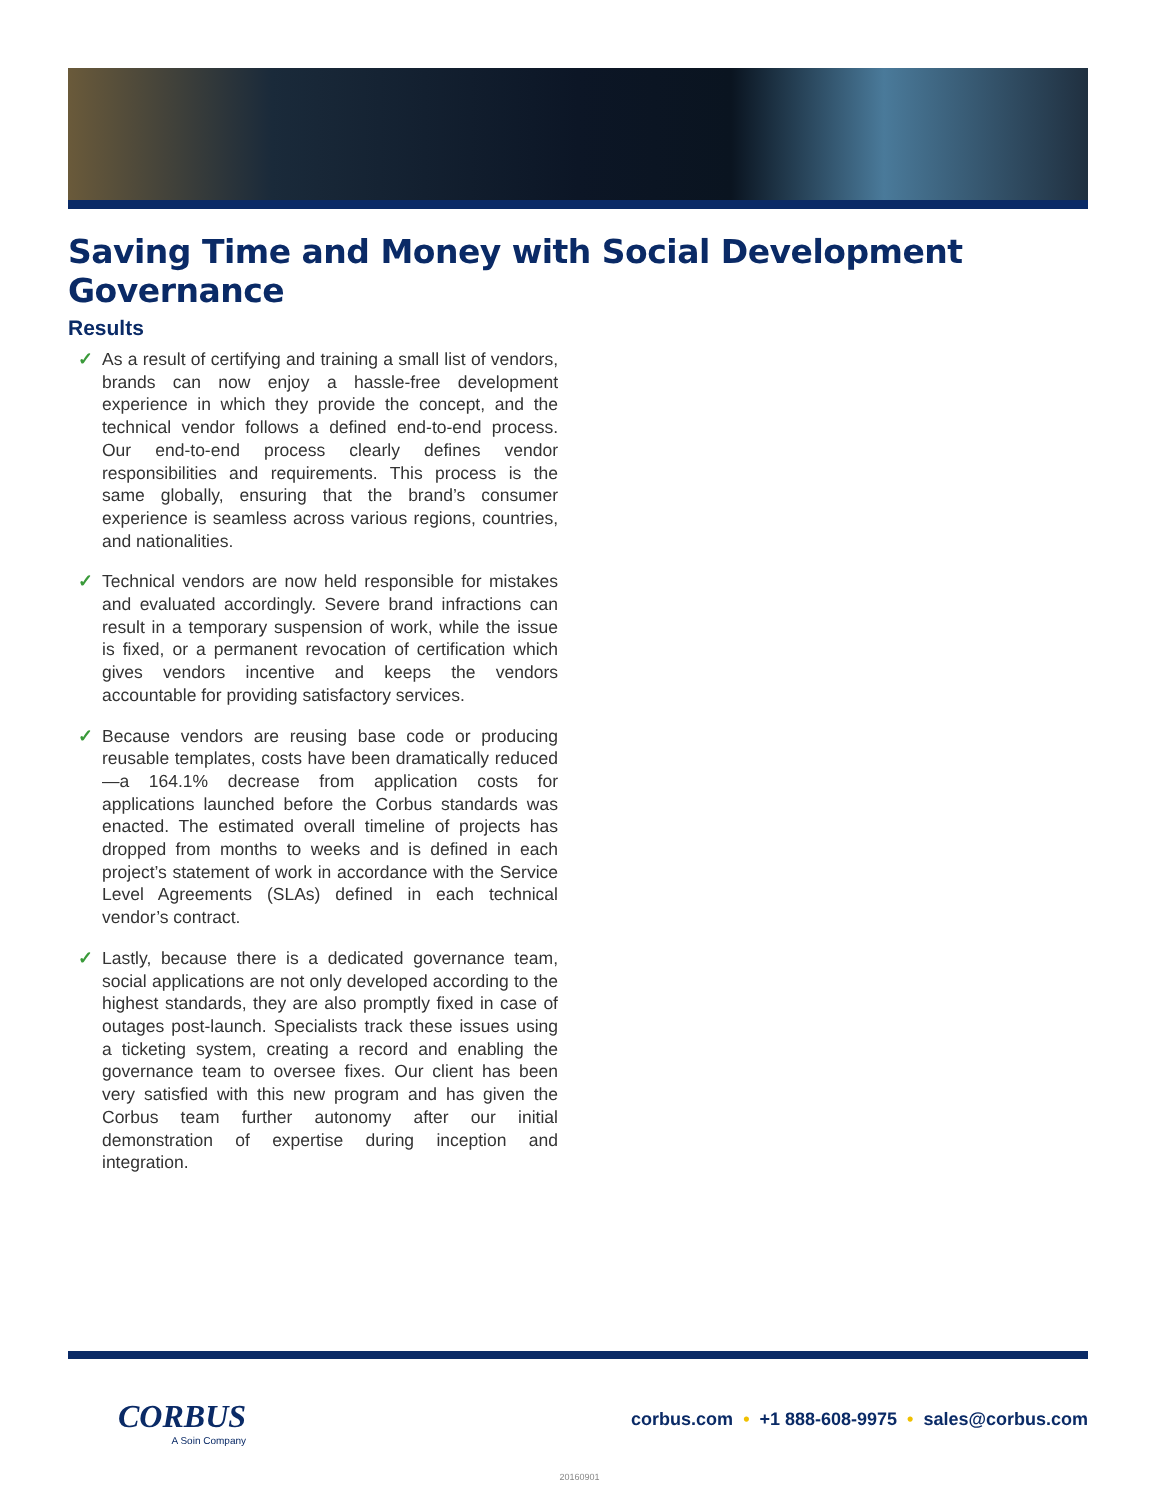Saving Time and Money with Social Development Governance
Results
✓ As a result of certifying and training a small list of vendors, brands can now enjoy a hassle-free development experience in which they provide the concept, and the technical vendor follows a defined end-to-end process. Our end-to-end process clearly defines vendor responsibilities and requirements. This process is the same globally, ensuring that the brand’s consumer experience is seamless across various regions, countries, and nationalities.
✓ Technical vendors are now held responsible for mistakes and evaluated accordingly. Severe brand infractions can result in a temporary suspension of work, while the issue is fixed, or a permanent revocation of certification which gives vendors incentive and keeps the vendors accountable for providing satisfactory services.
✓ Because vendors are reusing base code or producing reusable templates, costs have been dramatically reduced—a 164.1% decrease from application costs for applications launched before the Corbus standards was enacted. The estimated overall timeline of projects has dropped from months to weeks and is defined in each project’s statement of work in accordance with the Service Level Agreements (SLAs) defined in each technical vendor’s contract.
✓ Lastly, because there is a dedicated governance team, social applications are not only developed according to the highest standards, they are also promptly fixed in case of outages post-launch. Specialists track these issues using a ticketing system, creating a record and enabling the governance team to oversee fixes. Our client has been very satisfied with this new program and has given the Corbus team further autonomy after our initial demonstration of expertise during inception and integration.
CORBUS
A Soin Company
corbus.com • +1 888-608-9975 • sales@corbus.com
20160901